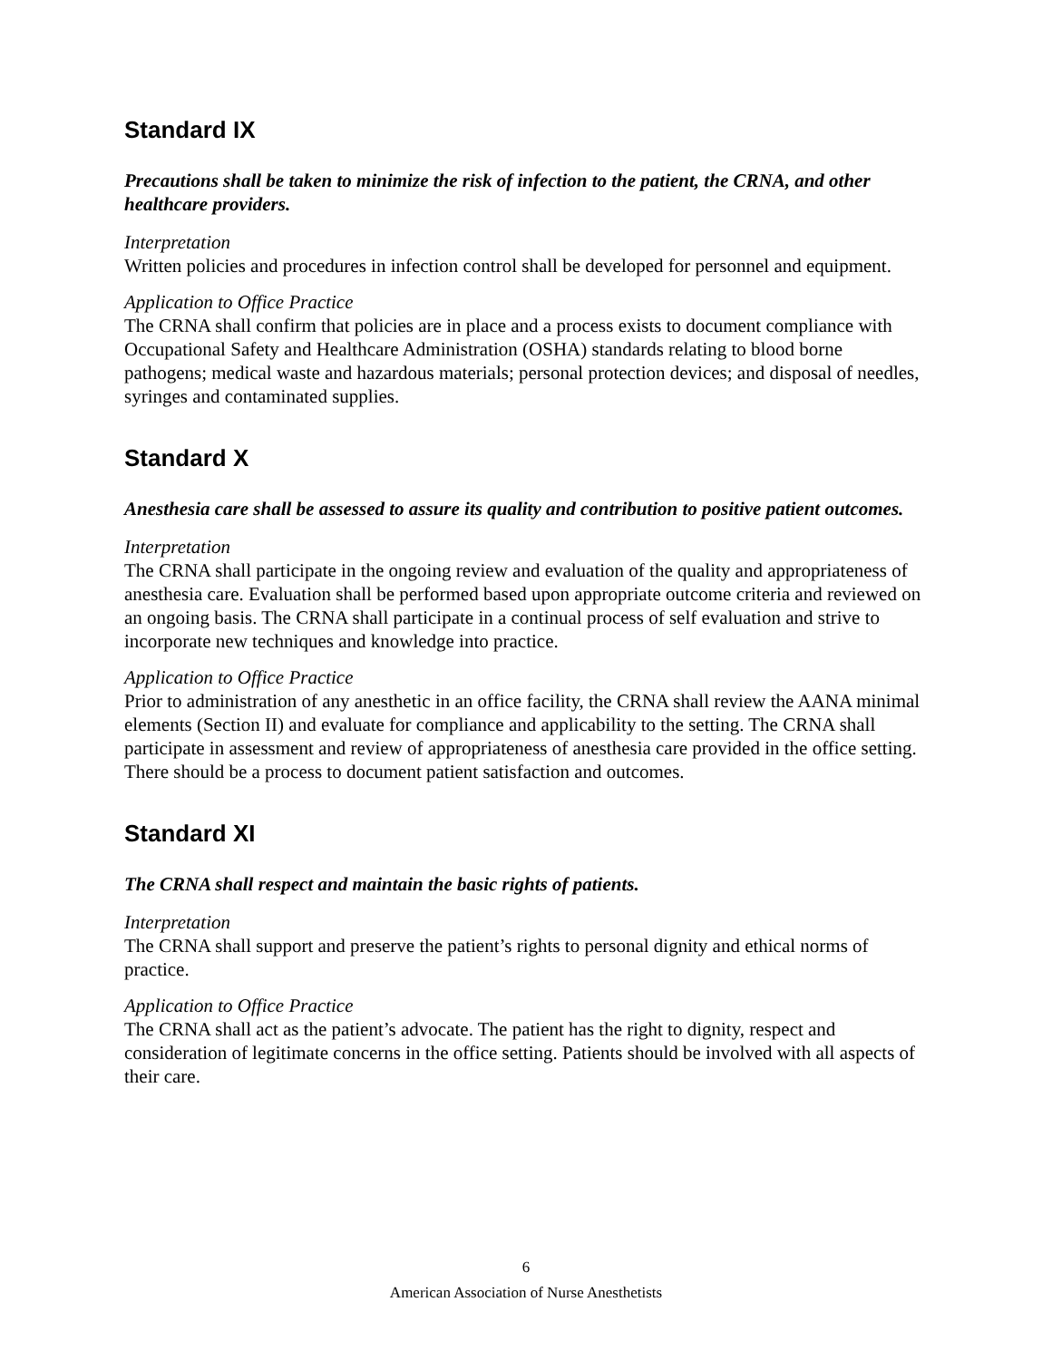Standard IX
Precautions shall be taken to minimize the risk of infection to the patient, the CRNA, and other healthcare providers.
Interpretation
Written policies and procedures in infection control shall be developed for personnel and equipment.
Application to Office Practice
The CRNA shall confirm that policies are in place and a process exists to document compliance with Occupational Safety and Healthcare Administration (OSHA) standards relating to blood borne pathogens; medical waste and hazardous materials; personal protection devices; and disposal of needles, syringes and contaminated supplies.
Standard X
Anesthesia care shall be assessed to assure its quality and contribution to positive patient outcomes.
Interpretation
The CRNA shall participate in the ongoing review and evaluation of the quality and appropriateness of anesthesia care. Evaluation shall be performed based upon appropriate outcome criteria and reviewed on an ongoing basis. The CRNA shall participate in a continual process of self evaluation and strive to incorporate new techniques and knowledge into practice.
Application to Office Practice
Prior to administration of any anesthetic in an office facility, the CRNA shall review the AANA minimal elements (Section II) and evaluate for compliance and applicability to the setting. The CRNA shall participate in assessment and review of appropriateness of anesthesia care provided in the office setting. There should be a process to document patient satisfaction and outcomes.
Standard XI
The CRNA shall respect and maintain the basic rights of patients.
Interpretation
The CRNA shall support and preserve the patient’s rights to personal dignity and ethical norms of practice.
Application to Office Practice
The CRNA shall act as the patient’s advocate. The patient has the right to dignity, respect and consideration of legitimate concerns in the office setting. Patients should be involved with all aspects of their care.
6
American Association of Nurse Anesthetists